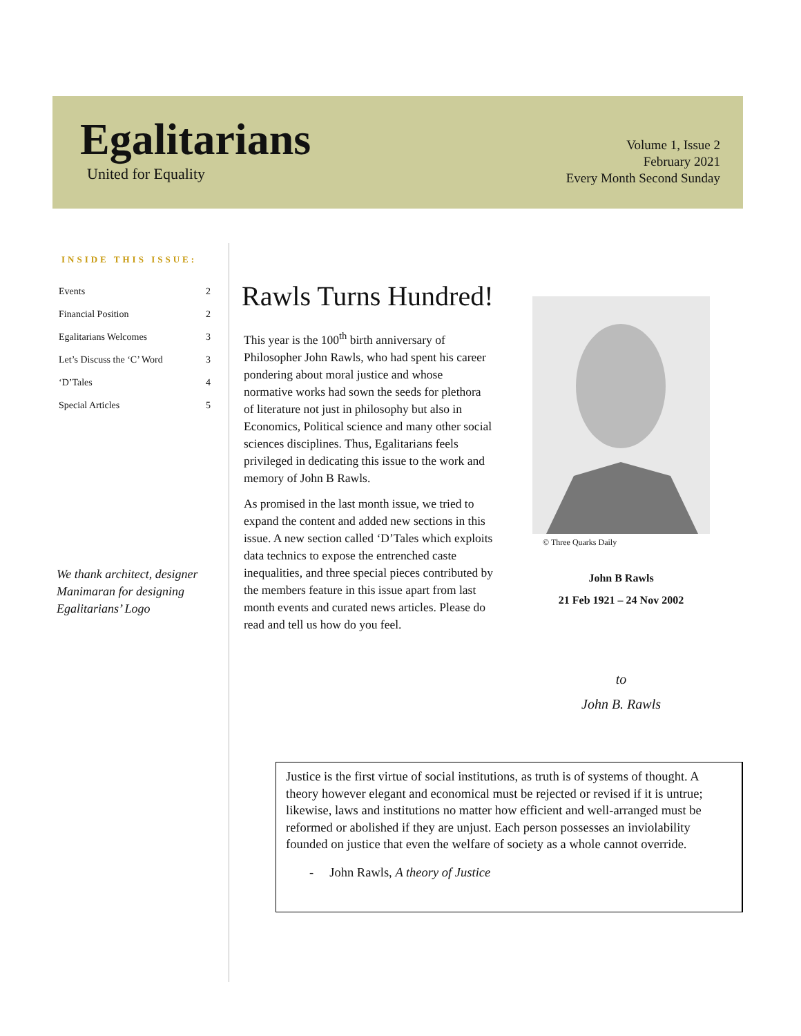Egalitarians
United for Equality
Volume 1, Issue 2
February 2021
Every Month Second Sunday
INSIDE THIS ISSUE:
| Events | 2 |
| Financial Position | 2 |
| Egalitarians Welcomes | 3 |
| Let’s Discuss the ‘C’ Word | 3 |
| ‘D’Tales | 4 |
| Special Articles | 5 |
We thank architect, designer Manimaran for designing Egalitarians’ Logo
Rawls Turns Hundred!
This year is the 100<sup>th</sup> birth anniversary of Philosopher John Rawls, who had spent his career pondering about moral justice and whose normative works had sown the seeds for plethora of literature not just in philosophy but also in Economics, Political science and many other social sciences disciplines. Thus, Egalitarians feels privileged in dedicating this issue to the work and memory of John B Rawls.
As promised in the last month issue, we tried to expand the content and added new sections in this issue. A new section called ‘D’Tales which exploits data technics to expose the entrenched caste inequalities, and three special pieces contributed by the members feature in this issue apart from last month events and curated news articles. Please do read and tell us how do you feel.
© Three Quarks Daily
John B Rawls
21 Feb 1921 – 24 Nov 2002
to
John B. Rawls
Justice is the first virtue of social institutions, as truth is of systems of thought. A theory however elegant and economical must be rejected or revised if it is untrue; likewise, laws and institutions no matter how efficient and well-arranged must be reformed or abolished if they are unjust. Each person possesses an inviolability founded on justice that even the welfare of society as a whole cannot override.
- John Rawls, A theory of Justice